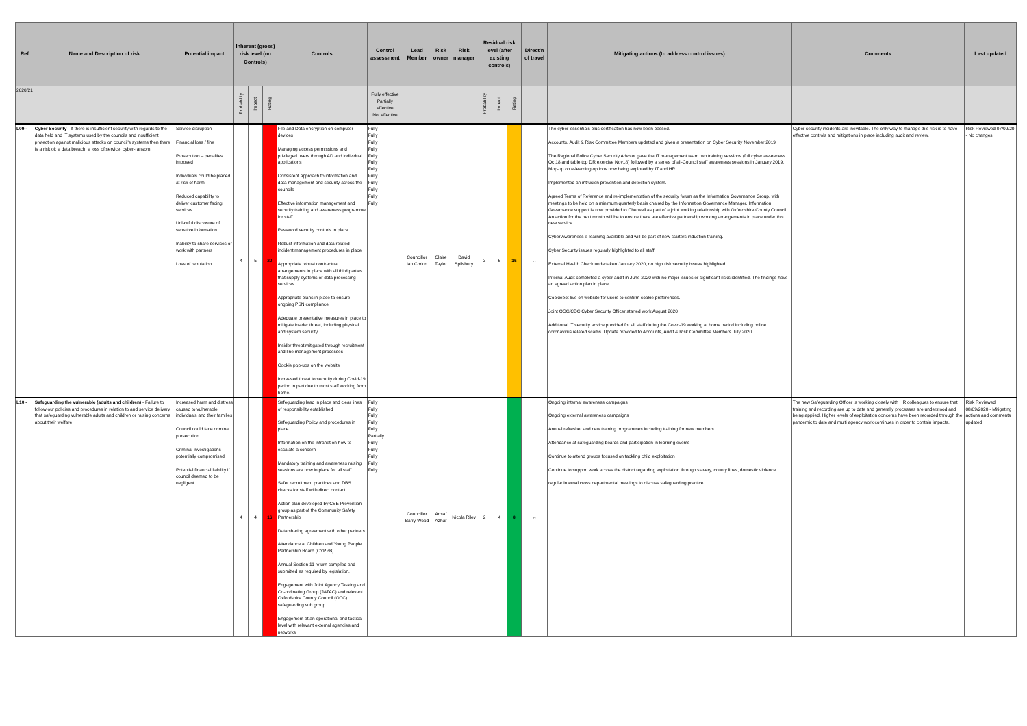| Ref | Name and Description of risk | Potential impact | Inherent (gross) risk level (no Controls) | | | Controls | Control assessment | Lead Member | Risk owner | Risk manager | Residual risk level (after existing controls) | | | Direct'n of travel | Mitigating actions (to address control issues) | Comments | Last updated |
| --- | --- | --- | --- | --- | --- | --- | --- | --- | --- | --- | --- | --- | --- | --- | --- | --- | --- |
| 2020/21 | | | Probability | Impact | Rating | | Fully effective Partially effective Not effective | | | | Probability | Impact | Rating | | | | |
| L09 - | Cyber Security - If there is insufficient security with regards to the data held and IT systems used by the councils and insufficient protection against malicious attacks on council's systems then there is a risk of: a data breach, a loss of service, cyber-ransom. | Service disruption Financial loss / fine Prosecution – penalties imposed Individuals could be placed at risk of harm Reduced capability to deliver customer facing services Unlawful disclosure of sensitive information Inability to share services or work with partners Loss of reputation | 4 | 5 | 20 | File and Data encryption on computer devices Managing access permissions and privileged users through AD and individual applications Consistent approach to information and data management and security across the councils Effective information management and security training and awareness programme for staff Password security controls in place Robust information and data related incident management procedures in place Appropriate robust contractual arrangements in place with all third parties that supply systems or data processing services Appropriate plans in place to ensure ongoing PSN compliance Adequate preventative measures in place to mitigate insider threat, including physical and system security Insider threat mitigated through recruitment and line management processes Cookie pop-ups on the website Increased threat to security during Covid-19 period in part due to most staff working from home. | Fully Fully Fully Fully Fully Fully Fully Fully Fully Fully Fully Fully | Councillor Ian Corkin | Claire Taylor | David Spilsbury | 3 | 5 | 15 | ↔ | The cyber-essentials plus certification has now been passed. Accounts, Audit & Risk Committee Members updated and given a presentation on Cyber Security November 2019 The Regional Police Cyber Security Advisor gave the IT management team two training sessions (full cyber awareness Oct18 and table top DR exercise Nov18) followed by a series of all-Council staff awareness sessions in January 2019. Mop-up on e-learning options now being explored by IT and HR. Implemented an intrusion prevention and detection system. Agreed Terms of Reference and re-implementation of the security forum as the Information Governance Group, with meetings to be held on a minimum quarterly basis chaired by the Information Governance Manager. Information Governance support is now provided to Cherwell as part of a joint working relationship with Oxfordshire County Council. An action for the next month will be to ensure there are effective partnership working arrangements in place under this new service. Cyber Awareness e-learning available and will be part of new starters induction training. Cyber Security issues regularly highlighted to all staff. External Health Check undertaken January 2020, no high risk security issues highlighted. Internal Audit completed a cyber audit in June 2020 with no major issues or significant risks identified. The findings have an agreed action plan in place. Cookiebot live on website for users to confirm cookie preferences. Joint OCC/CDC Cyber Security Officer started work August 2020 Additional IT security advice provided for all staff during the Covid-19 working at home period including online coronavirus related scams. Update provided to Accounts, Audit & Risk Committee Members July 2020. | Cyber security incidents are inevitable. The only way to manage this risk is to have effective controls and mitigations in place including audit and review. | Risk Reviewed 07/09/20 - No changes |
| L10 - | Safeguarding the vulnerable (adults and children) - Failure to follow our policies and procedures in relation to and service delivery that safeguarding vulnerable adults and children or raising concerns about their welfare | Increased harm and distress caused to vulnerable individuals and their families Council could face criminal prosecution Criminal investigations potentially compromised Potential financial liability if council deemed to be negligent | 4 | 4 | 16 | Safeguarding lead in place and clear lines of responsibility established Safeguarding Policy and procedures in place Information on the intranet on how to escalate a concern Mandatory training and awareness raising sessions are now in place for all staff. Safer recruitment practices and DBS checks for staff with direct contact Action plan developed by CSE Prevention group as part of the Community Safety Partnership Data sharing agreement with other partners Attendance at Children and Young People Partnership Board (CYPPB) Annual Section 11 return compiled and submitted as required by legislation. Engagement with Joint Agency Tasking and Co-ordinating Group (JATAC) and relevant Oxfordshire County Council (OCC) safeguarding sub group Engagement at an operational and tactical level with relevant external agencies and networks | Fully Fully Fully Fully Fully Partially Fully Fully Fully Fully Fully | Councillor Barry Wood | Ansaf Azhar | Nicola Riley | 2 | 4 | 8 | ↔ | Ongoing internal awareness campaigns Ongoing external awareness campaigns Annual refresher and new training programmes including training for new members Attendance at safeguarding boards and participation in learning events Continue to attend groups focused on tackling child exploitation Continue to support work across the district regarding exploitation through slavery, county lines, domestic violence regular internal cross departmental meetings to discuss safeguarding practice | The new Safeguarding Officer is working closely with HR colleagues to ensure that training and recording are up to date and generally processes are understood and being applied. Higher levels of exploitation concerns have been recorded through the pandemic to date and multi agency work continues in order to contain impacts. | Risk Reviewed 08/09/2020 - Mitigating actions and comments updated |